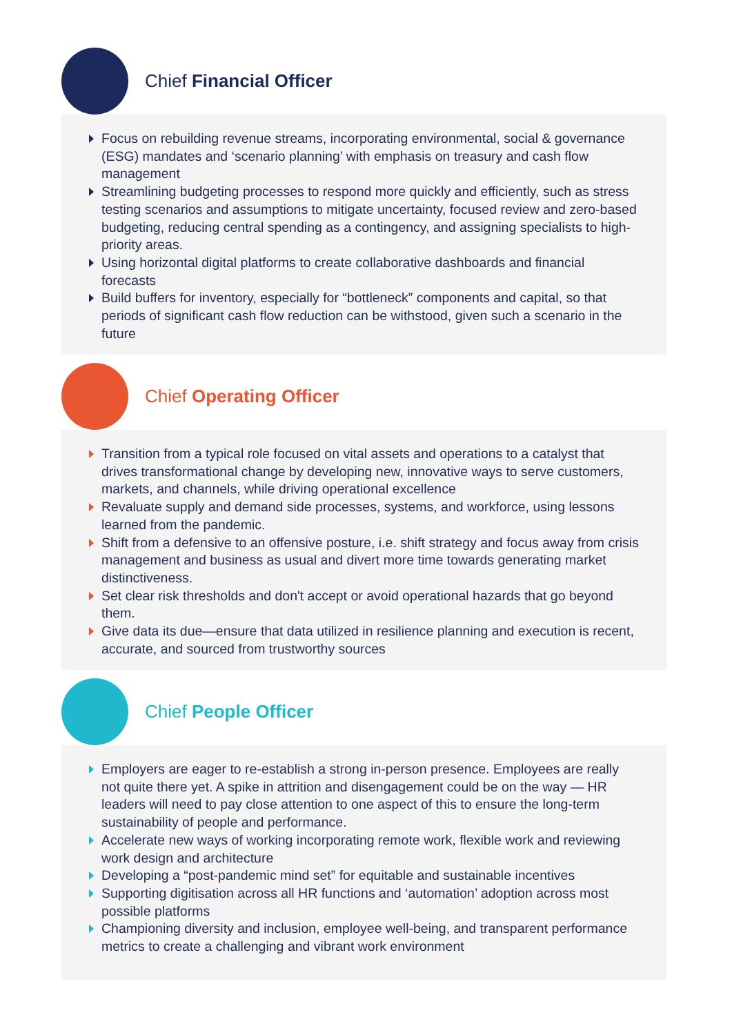Chief Financial Officer
Focus on rebuilding revenue streams, incorporating environmental, social & governance (ESG) mandates and ‘scenario planning’ with emphasis on treasury and cash flow management
Streamlining budgeting processes to respond more quickly and efficiently, such as stress testing scenarios and assumptions to mitigate uncertainty, focused review and zero-based budgeting, reducing central spending as a contingency, and assigning specialists to high-priority areas.
Using horizontal digital platforms to create collaborative dashboards and financial forecasts
Build buffers for inventory, especially for “bottleneck” components and capital, so that periods of significant cash flow reduction can be withstood, given such a scenario in the future
Chief Operating Officer
Transition from a typical role focused on vital assets and operations to a catalyst that drives transformational change by developing new, innovative ways to serve customers, markets, and channels, while driving operational excellence
Revaluate supply and demand side processes, systems, and workforce, using lessons learned from the pandemic.
Shift from a defensive to an offensive posture, i.e. shift strategy and focus away from crisis management and business as usual and divert more time towards generating market distinctiveness.
Set clear risk thresholds and don't accept or avoid operational hazards that go beyond them.
Give data its due—ensure that data utilized in resilience planning and execution is recent, accurate, and sourced from trustworthy sources
Chief People Officer
Employers are eager to re-establish a strong in-person presence. Employees are really not quite there yet. A spike in attrition and disengagement could be on the way — HR leaders will need to pay close attention to one aspect of this to ensure the long-term sustainability of people and performance.
Accelerate new ways of working incorporating remote work, flexible work and reviewing work design and architecture
Developing a “post-pandemic mind set” for equitable and sustainable incentives
Supporting digitisation across all HR functions and ‘automation’ adoption across most possible platforms
Championing diversity and inclusion, employee well-being, and transparent performance metrics to create a challenging and vibrant work environment